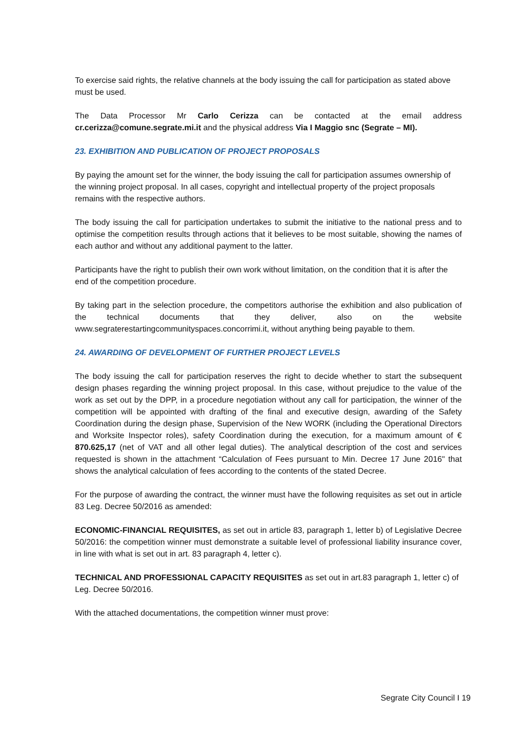To exercise said rights, the relative channels at the body issuing the call for participation as stated above must be used.
The Data Processor Mr Carlo Cerizza can be contacted at the email address cr.cerizza@comune.segrate.mi.it and the physical address Via I Maggio snc (Segrate – MI).
23. EXHIBITION AND PUBLICATION OF PROJECT PROPOSALS
By paying the amount set for the winner, the body issuing the call for participation assumes ownership of the winning project proposal. In all cases, copyright and intellectual property of the project proposals remains with the respective authors.
The body issuing the call for participation undertakes to submit the initiative to the national press and to optimise the competition results through actions that it believes to be most suitable, showing the names of each author and without any additional payment to the latter.
Participants have the right to publish their own work without limitation, on the condition that it is after the end of the competition procedure.
By taking part in the selection procedure, the competitors authorise the exhibition and also publication of the technical documents that they deliver, also on the website www.segraterestartingcommunityspaces.concorrimi.it, without anything being payable to them.
24. AWARDING OF DEVELOPMENT OF FURTHER PROJECT LEVELS
The body issuing the call for participation reserves the right to decide whether to start the subsequent design phases regarding the winning project proposal. In this case, without prejudice to the value of the work as set out by the DPP, in a procedure negotiation without any call for participation, the winner of the competition will be appointed with drafting of the final and executive design, awarding of the Safety Coordination during the design phase, Supervision of the New WORK (including the Operational Directors and Worksite Inspector roles), safety Coordination during the execution, for a maximum amount of € 870.625,17 (net of VAT and all other legal duties). The analytical description of the cost and services requested is shown in the attachment “Calculation of Fees pursuant to Min. Decree 17 June 2016" that shows the analytical calculation of fees according to the contents of the stated Decree.
For the purpose of awarding the contract, the winner must have the following requisites as set out in article 83 Leg. Decree 50/2016 as amended:
ECONOMIC-FINANCIAL REQUISITES, as set out in article 83, paragraph 1, letter b) of Legislative Decree 50/2016: the competition winner must demonstrate a suitable level of professional liability insurance cover, in line with what is set out in art. 83 paragraph 4, letter c).
TECHNICAL AND PROFESSIONAL CAPACITY REQUISITES as set out in art.83 paragraph 1, letter c) of Leg. Decree 50/2016.
With the attached documentations, the competition winner must prove:
Segrate City Council I 19